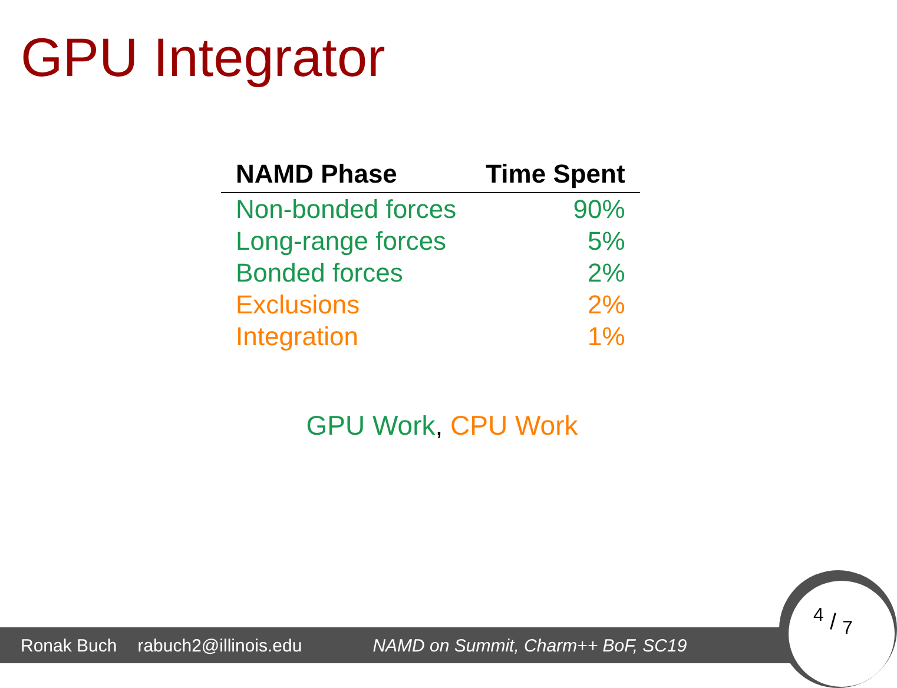GPU Integrator
| NAMD Phase | Time Spent |
| --- | --- |
| Non-bonded forces | 90% |
| Long-range forces | 5% |
| Bonded forces | 2% |
| Exclusions | 2% |
| Integration | 1% |
GPU Work, CPU Work
Ronak Buch rabuch2@illinois.edu NAMD on Summit, Charm++ BoF, SC19
4 / 7